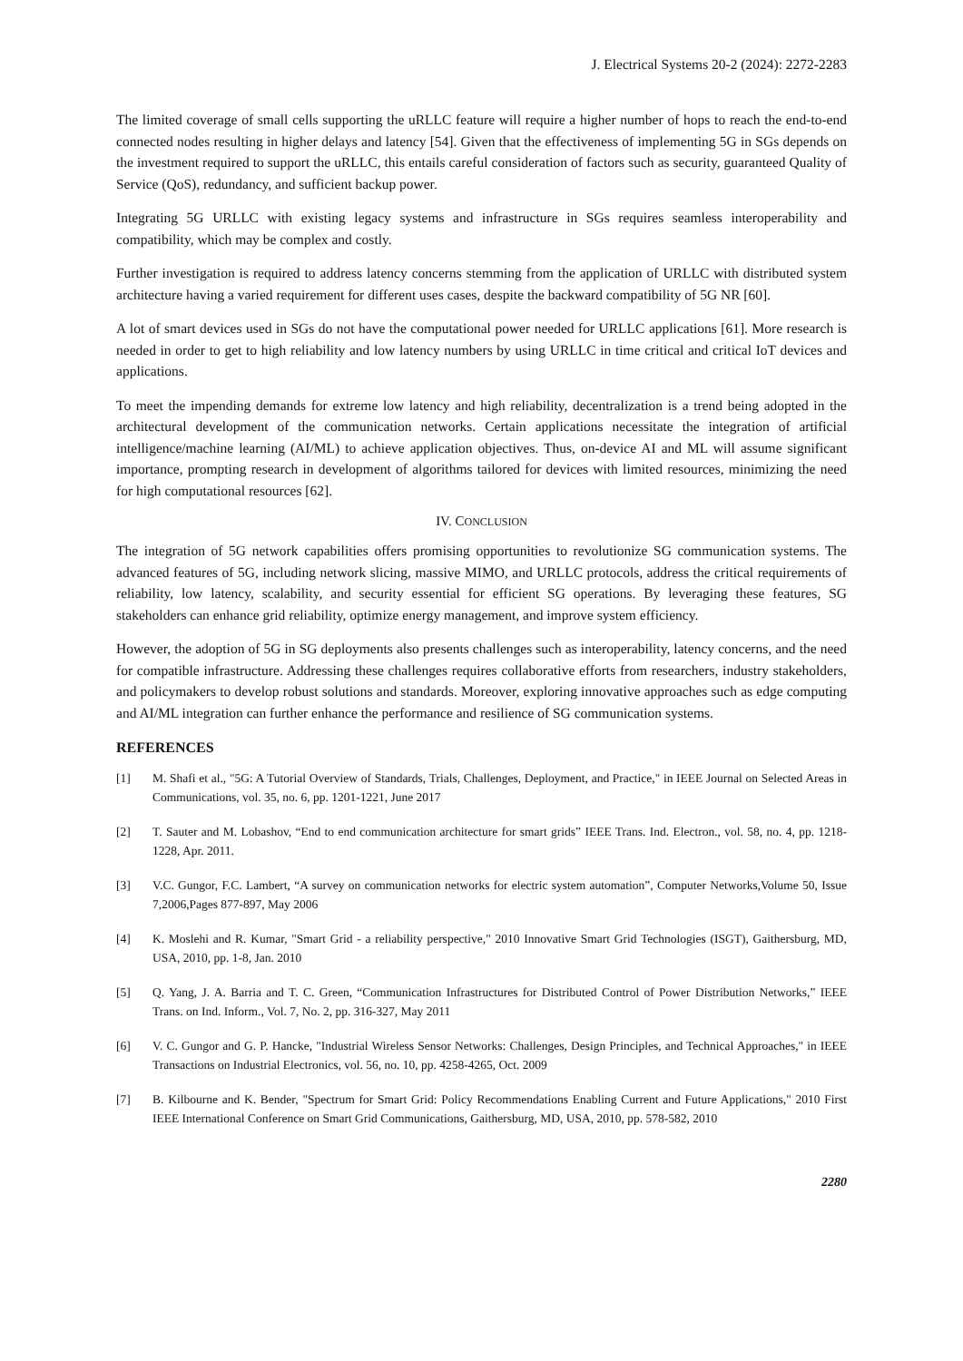J. Electrical Systems 20-2 (2024): 2272-2283
The limited coverage of small cells supporting the uRLLC feature will require a higher number of hops to reach the end-to-end connected nodes resulting in higher delays and latency [54]. Given that the effectiveness of implementing 5G in SGs depends on the investment required to support the uRLLC, this entails careful consideration of factors such as security, guaranteed Quality of Service (QoS), redundancy, and sufficient backup power.
Integrating 5G URLLC with existing legacy systems and infrastructure in SGs requires seamless interoperability and compatibility, which may be complex and costly.
Further investigation is required to address latency concerns stemming from the application of URLLC with distributed system architecture having a varied requirement for different uses cases, despite the backward compatibility of 5G NR [60].
A lot of smart devices used in SGs do not have the computational power needed for URLLC applications [61]. More research is needed in order to get to high reliability and low latency numbers by using URLLC in time critical and critical IoT devices and applications.
To meet the impending demands for extreme low latency and high reliability, decentralization is a trend being adopted in the architectural development of the communication networks. Certain applications necessitate the integration of artificial intelligence/machine learning (AI/ML) to achieve application objectives. Thus, on-device AI and ML will assume significant importance, prompting research in development of algorithms tailored for devices with limited resources, minimizing the need for high computational resources [62].
IV. CONCLUSION
The integration of 5G network capabilities offers promising opportunities to revolutionize SG communication systems. The advanced features of 5G, including network slicing, massive MIMO, and URLLC protocols, address the critical requirements of reliability, low latency, scalability, and security essential for efficient SG operations. By leveraging these features, SG stakeholders can enhance grid reliability, optimize energy management, and improve system efficiency.
However, the adoption of 5G in SG deployments also presents challenges such as interoperability, latency concerns, and the need for compatible infrastructure. Addressing these challenges requires collaborative efforts from researchers, industry stakeholders, and policymakers to develop robust solutions and standards. Moreover, exploring innovative approaches such as edge computing and AI/ML integration can further enhance the performance and resilience of SG communication systems.
REFERENCES
[1] M. Shafi et al., "5G: A Tutorial Overview of Standards, Trials, Challenges, Deployment, and Practice," in IEEE Journal on Selected Areas in Communications, vol. 35, no. 6, pp. 1201-1221, June 2017
[2] T. Sauter and M. Lobashov, “End to end communication architecture for smart grids” IEEE Trans. Ind. Electron., vol. 58, no. 4, pp. 1218-1228, Apr. 2011.
[3] V.C. Gungor, F.C. Lambert, “A survey on communication networks for electric system automation”, Computer Networks,Volume 50, Issue 7,2006,Pages 877-897, May 2006
[4] K. Moslehi and R. Kumar, "Smart Grid - a reliability perspective," 2010 Innovative Smart Grid Technologies (ISGT), Gaithersburg, MD, USA, 2010, pp. 1-8, Jan. 2010
[5] Q. Yang, J. A. Barria and T. C. Green, “Communication Infrastructures for Distributed Control of Power Distribution Networks,” IEEE Trans. on Ind. Inform., Vol. 7, No. 2, pp. 316-327, May 2011
[6] V. C. Gungor and G. P. Hancke, "Industrial Wireless Sensor Networks: Challenges, Design Principles, and Technical Approaches," in IEEE Transactions on Industrial Electronics, vol. 56, no. 10, pp. 4258-4265, Oct. 2009
[7] B. Kilbourne and K. Bender, "Spectrum for Smart Grid: Policy Recommendations Enabling Current and Future Applications," 2010 First IEEE International Conference on Smart Grid Communications, Gaithersburg, MD, USA, 2010, pp. 578-582, 2010
2280